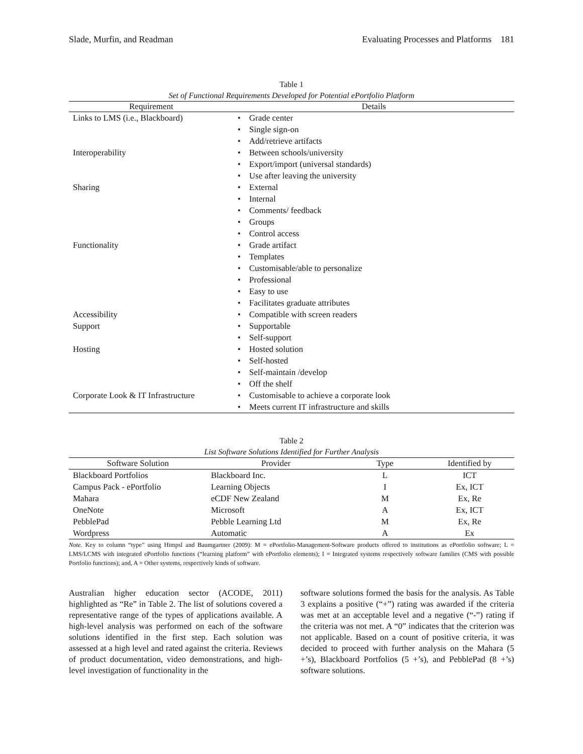Slade, Murfin, and Readman Evaluating Processes and Platforms 181
Table 1
Set of Functional Requirements Developed for Potential ePortfolio Platform
| Requirement | Details |
| --- | --- |
| Links to LMS (i.e., Blackboard) | • Grade center • Single sign-on • Add/retrieve artifacts |
| Interoperability | • Between schools/university • Export/import (universal standards) • Use after leaving the university |
| Sharing | • External • Internal • Comments/ feedback • Groups • Control access |
| Functionality | • Grade artifact • Templates • Customisable/able to personalize • Professional • Easy to use • Facilitates graduate attributes |
| Accessibility | • Compatible with screen readers |
| Support | • Supportable • Self-support |
| Hosting | • Hosted solution • Self-hosted • Self-maintain /develop • Off the shelf |
| Corporate Look & IT Infrastructure | • Customisable to achieve a corporate look • Meets current IT infrastructure and skills |
Table 2
List Software Solutions Identified for Further Analysis
| Software Solution | Provider | Type | Identified by |
| --- | --- | --- | --- |
| Blackboard Portfolios | Blackboard Inc. | L | ICT |
| Campus Pack - ePortfolio | Learning Objects | I | Ex, ICT |
| Mahara | eCDF New Zealand | M | Ex, Re |
| OneNote | Microsoft | A | Ex, ICT |
| PebblePad | Pebble Learning Ltd | M | Ex, Re |
| Wordpress | Automatic | A | Ex |
Note. Key to column “type” using Himpsl and Baumgartner (2009): M = ePortfolio-Management-Software products offered to institutions as ePortfolio software; L = LMS/LCMS with integrated ePortfolio functions (“learning platform” with ePortfolio elements); I = Integrated systems respectively software families (CMS with possible Portfolio functions); and, A = Other systems, respectively kinds of software.
Australian higher education sector (ACODE, 2011) highlighted as “Re” in Table 2. The list of solutions covered a representative range of the types of applications available. A high-level analysis was performed on each of the software solutions identified in the first step. Each solution was assessed at a high level and rated against the criteria. Reviews of product documentation, video demonstrations, and high-level investigation of functionality in the
software solutions formed the basis for the analysis. As Table 3 explains a positive (“+”) rating was awarded if the criteria was met at an acceptable level and a negative (“-”) rating if the criteria was not met. A “0” indicates that the criterion was not applicable. Based on a count of positive criteria, it was decided to proceed with further analysis on the Mahara (5 +’s), Blackboard Portfolios (5 +’s), and PebblePad (8 +’s) software solutions.